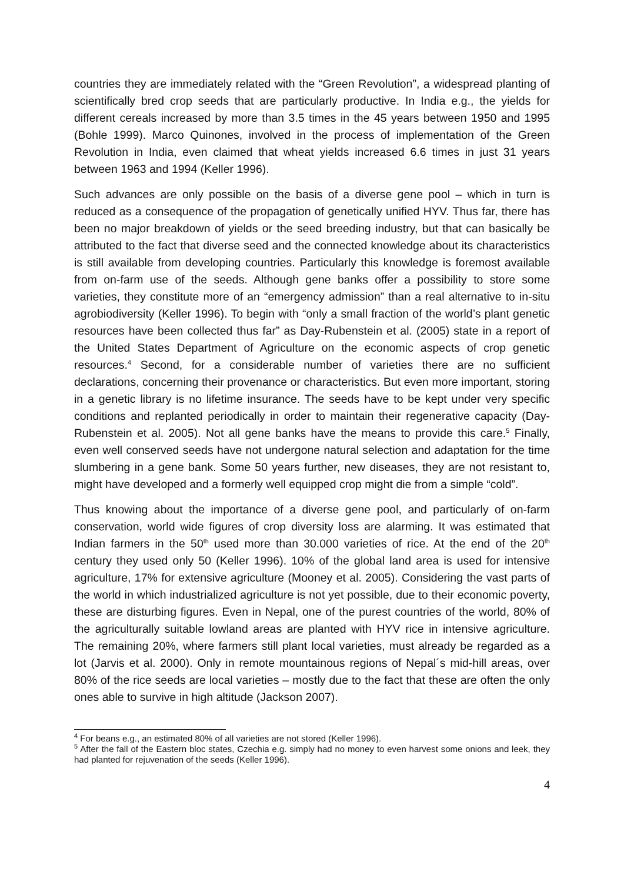countries they are immediately related with the “Green Revolution”, a widespread planting of scientifically bred crop seeds that are particularly productive. In India e.g., the yields for different cereals increased by more than 3.5 times in the 45 years between 1950 and 1995 (Bohle 1999). Marco Quinones, involved in the process of implementation of the Green Revolution in India, even claimed that wheat yields increased 6.6 times in just 31 years between 1963 and 1994 (Keller 1996).
Such advances are only possible on the basis of a diverse gene pool – which in turn is reduced as a consequence of the propagation of genetically unified HYV. Thus far, there has been no major breakdown of yields or the seed breeding industry, but that can basically be attributed to the fact that diverse seed and the connected knowledge about its characteristics is still available from developing countries. Particularly this knowledge is foremost available from on-farm use of the seeds. Although gene banks offer a possibility to store some varieties, they constitute more of an “emergency admission” than a real alternative to in-situ agrobiodiversity (Keller 1996). To begin with “only a small fraction of the world’s plant genetic resources have been collected thus far” as Day-Rubenstein et al. (2005) state in a report of the United States Department of Agriculture on the economic aspects of crop genetic resources.<sup>4</sup> Second, for a considerable number of varieties there are no sufficient declarations, concerning their provenance or characteristics. But even more important, storing in a genetic library is no lifetime insurance. The seeds have to be kept under very specific conditions and replanted periodically in order to maintain their regenerative capacity (Day-Rubenstein et al. 2005). Not all gene banks have the means to provide this care.<sup>5</sup> Finally, even well conserved seeds have not undergone natural selection and adaptation for the time slumbering in a gene bank. Some 50 years further, new diseases, they are not resistant to, might have developed and a formerly well equipped crop might die from a simple “cold”.
Thus knowing about the importance of a diverse gene pool, and particularly of on-farm conservation, world wide figures of crop diversity loss are alarming. It was estimated that Indian farmers in the 50<sup>th</sup> used more than 30.000 varieties of rice. At the end of the 20<sup>th</sup> century they used only 50 (Keller 1996). 10% of the global land area is used for intensive agriculture, 17% for extensive agriculture (Mooney et al. 2005). Considering the vast parts of the world in which industrialized agriculture is not yet possible, due to their economic poverty, these are disturbing figures. Even in Nepal, one of the purest countries of the world, 80% of the agriculturally suitable lowland areas are planted with HYV rice in intensive agriculture. The remaining 20%, where farmers still plant local varieties, must already be regarded as a lot (Jarvis et al. 2000). Only in remote mountainous regions of Nepal´s mid-hill areas, over 80% of the rice seeds are local varieties – mostly due to the fact that these are often the only ones able to survive in high altitude (Jackson 2007).
<sup>4</sup> For beans e.g., an estimated 80% of all varieties are not stored (Keller 1996).
<sup>5</sup> After the fall of the Eastern bloc states, Czechia e.g. simply had no money to even harvest some onions and leek, they had planted for rejuvenation of the seeds (Keller 1996).
4